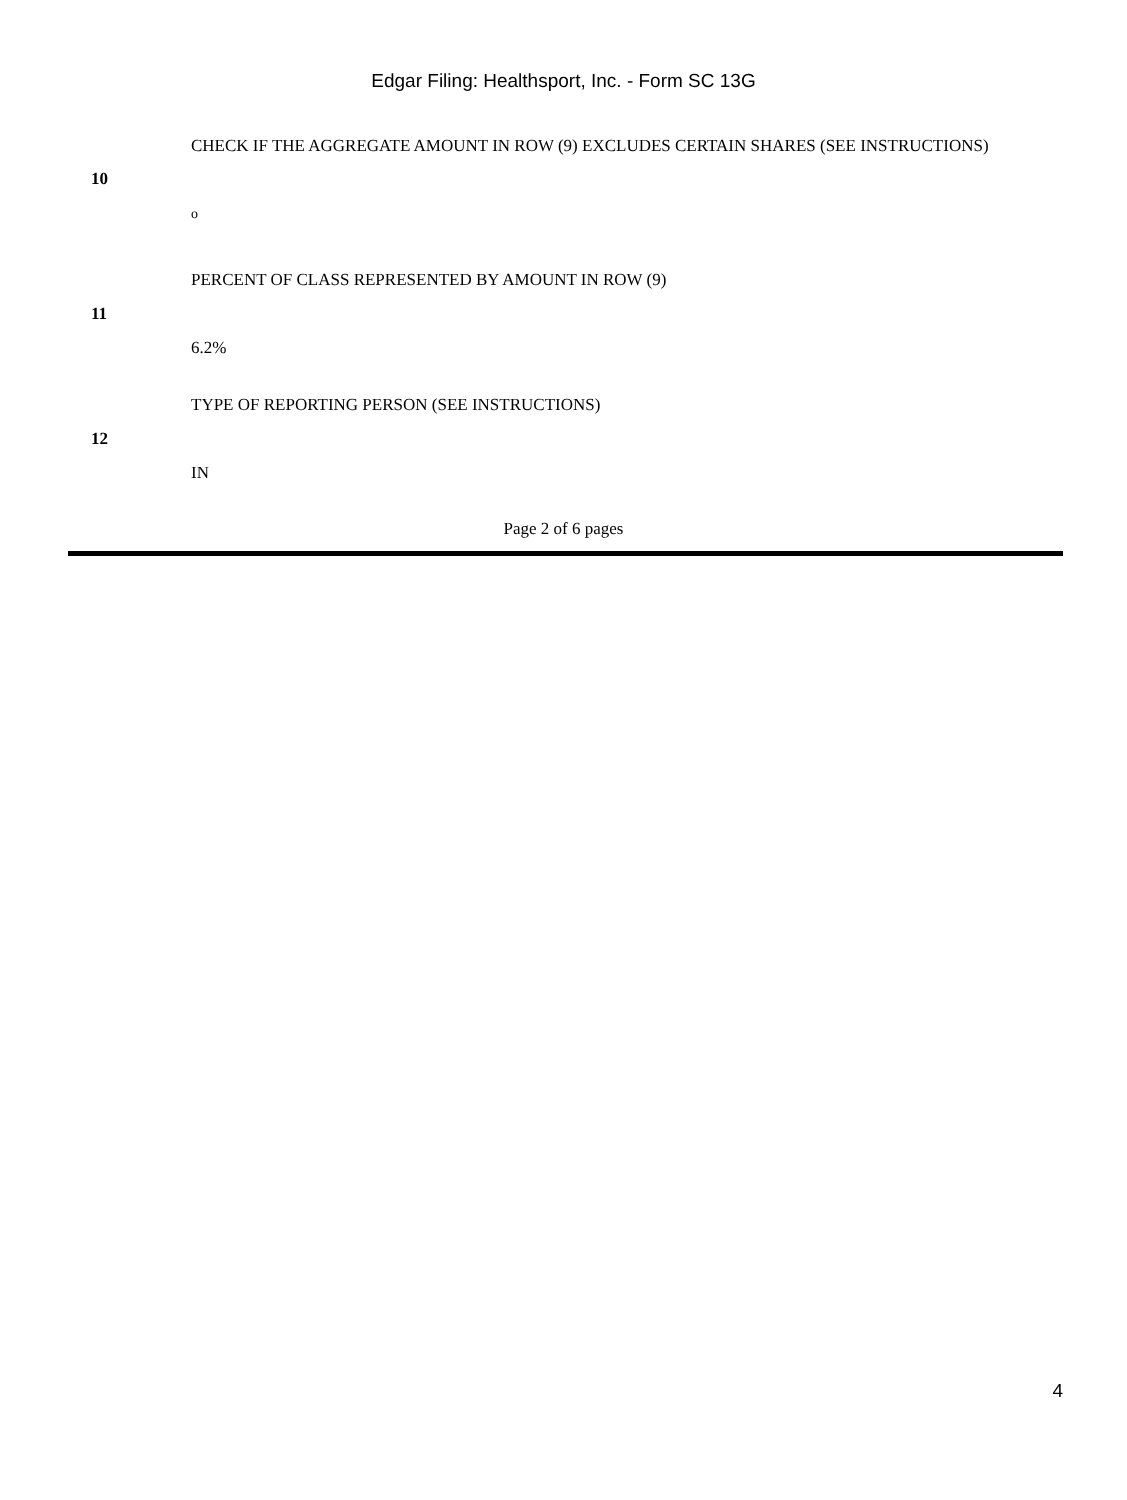Edgar Filing: Healthsport, Inc. - Form SC 13G
| 10 | CHECK IF THE AGGREGATE AMOUNT IN ROW (9) EXCLUDES CERTAIN SHARES (SEE INSTRUCTIONS) o |
| 11 | PERCENT OF CLASS REPRESENTED BY AMOUNT IN ROW (9) 6.2% |
| 12 | TYPE OF REPORTING PERSON (SEE INSTRUCTIONS) IN |
Page 2 of 6 pages
4